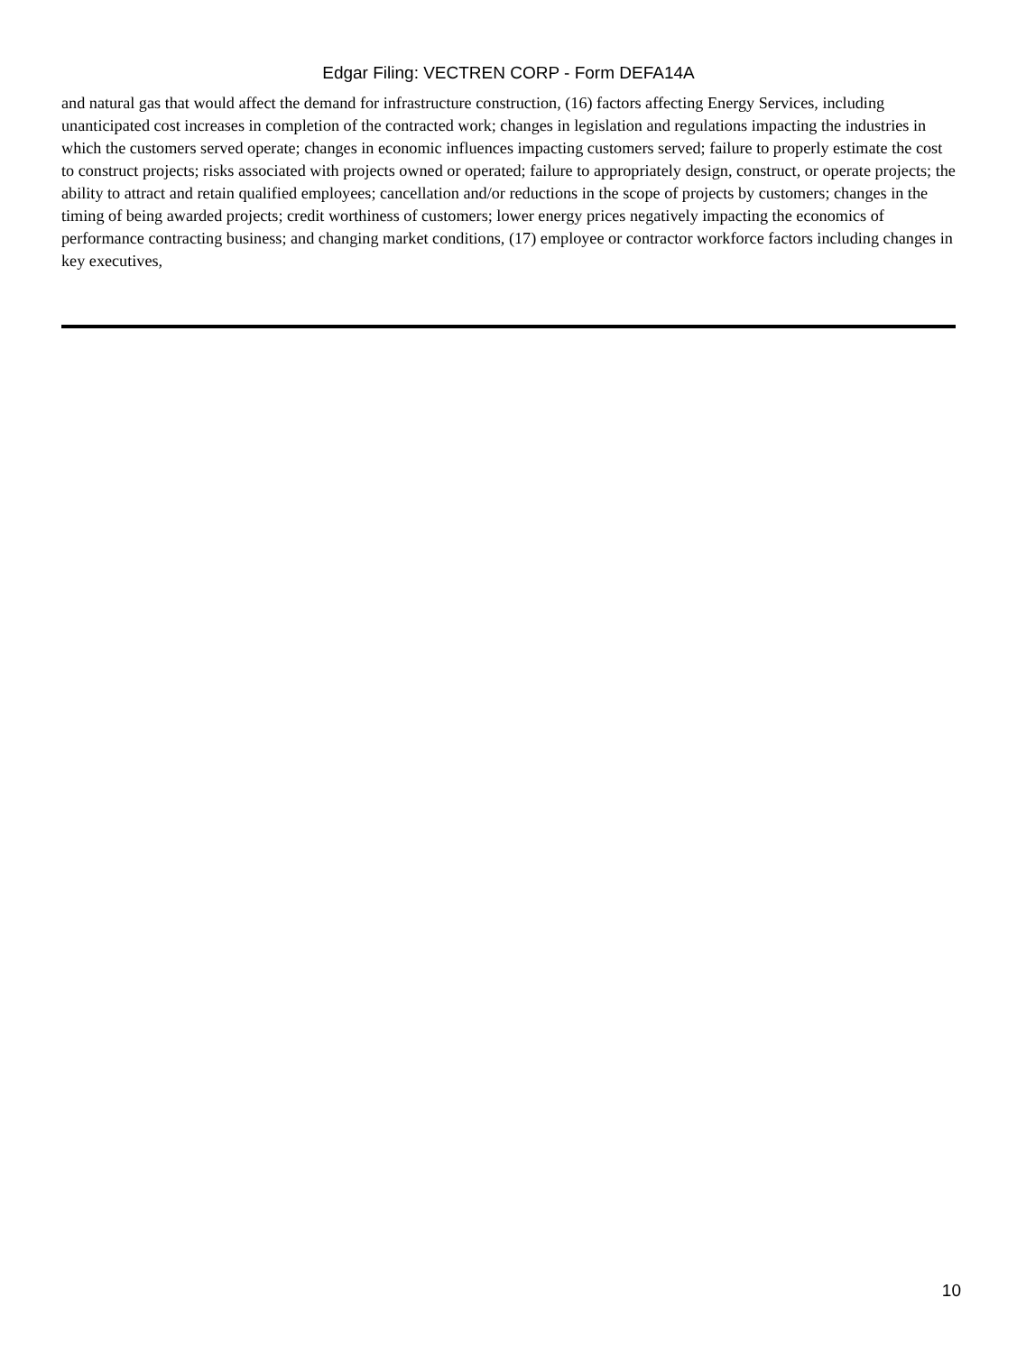Edgar Filing: VECTREN CORP - Form DEFA14A
and natural gas that would affect the demand for infrastructure construction, (16) factors affecting Energy Services, including unanticipated cost increases in completion of the contracted work; changes in legislation and regulations impacting the industries in which the customers served operate; changes in economic influences impacting customers served; failure to properly estimate the cost to construct projects; risks associated with projects owned or operated; failure to appropriately design, construct, or operate projects; the ability to attract and retain qualified employees; cancellation and/or reductions in the scope of projects by customers; changes in the timing of being awarded projects; credit worthiness of customers; lower energy prices negatively impacting the economics of performance contracting business; and changing market conditions, (17) employee or contractor workforce factors including changes in key executives,
10